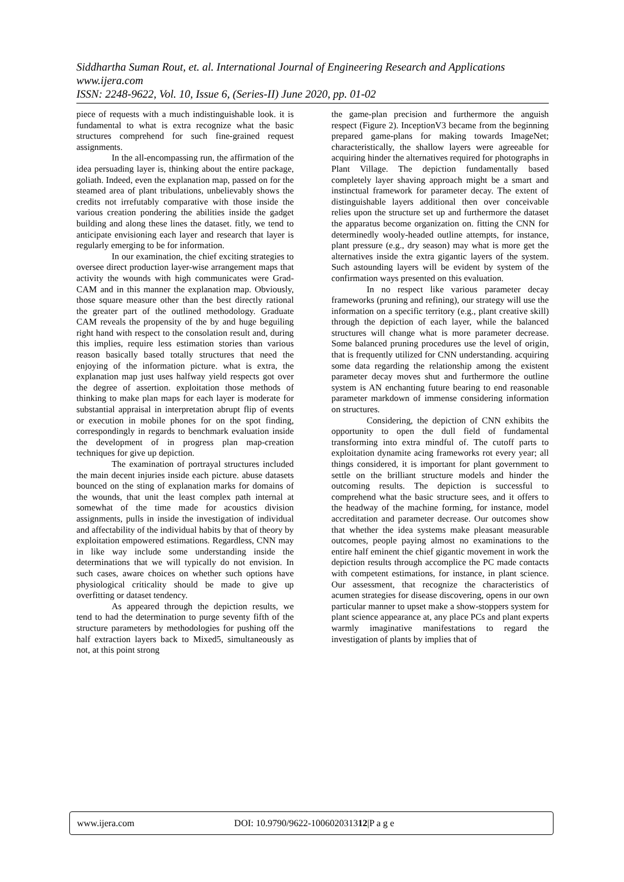Siddhartha Suman Rout, et. al. International Journal of Engineering Research and Applications
www.ijera.com
ISSN: 2248-9622, Vol. 10, Issue 6, (Series-II) June 2020, pp. 01-02
piece of requests with a much indistinguishable look. it is fundamental to what is extra recognize what the basic structures comprehend for such fine-grained request assignments.
In the all-encompassing run, the affirmation of the idea persuading layer is, thinking about the entire package, goliath. Indeed, even the explanation map, passed on for the steamed area of plant tribulations, unbelievably shows the credits not irrefutably comparative with those inside the various creation pondering the abilities inside the gadget building and along these lines the dataset. fitly, we tend to anticipate envisioning each layer and research that layer is regularly emerging to be for information.
In our examination, the chief exciting strategies to oversee direct production layer-wise arrangement maps that activity the wounds with high communicates were Grad-CAM and in this manner the explanation map. Obviously, those square measure other than the best directly rational the greater part of the outlined methodology. Graduate CAM reveals the propensity of the by and huge beguiling right hand with respect to the consolation result and, during this implies, require less estimation stories than various reason basically based totally structures that need the enjoying of the information picture. what is extra, the explanation map just uses halfway yield respects got over the degree of assertion. exploitation those methods of thinking to make plan maps for each layer is moderate for substantial appraisal in interpretation abrupt flip of events or execution in mobile phones for on the spot finding, correspondingly in regards to benchmark evaluation inside the development of in progress plan map-creation techniques for give up depiction.
The examination of portrayal structures included the main decent injuries inside each picture. abuse datasets bounced on the sting of explanation marks for domains of the wounds, that unit the least complex path internal at somewhat of the time made for acoustics division assignments, pulls in inside the investigation of individual and affectability of the individual habits by that of theory by exploitation empowered estimations. Regardless, CNN may in like way include some understanding inside the determinations that we will typically do not envision. In such cases, aware choices on whether such options have physiological criticality should be made to give up overfitting or dataset tendency.
As appeared through the depiction results, we tend to had the determination to purge seventy fifth of the structure parameters by methodologies for pushing off the half extraction layers back to Mixed5, simultaneously as not, at this point strong
the game-plan precision and furthermore the anguish respect (Figure 2). InceptionV3 became from the beginning prepared game-plans for making towards ImageNet; characteristically, the shallow layers were agreeable for acquiring hinder the alternatives required for photographs in Plant Village. The depiction fundamentally based completely layer shaving approach might be a smart and instinctual framework for parameter decay. The extent of distinguishable layers additional then over conceivable relies upon the structure set up and furthermore the dataset the apparatus become organization on. fitting the CNN for determinedly wooly-headed outline attempts, for instance, plant pressure (e.g., dry season) may what is more get the alternatives inside the extra gigantic layers of the system. Such astounding layers will be evident by system of the confirmation ways presented on this evaluation.
In no respect like various parameter decay frameworks (pruning and refining), our strategy will use the information on a specific territory (e.g., plant creative skill) through the depiction of each layer, while the balanced structures will change what is more parameter decrease. Some balanced pruning procedures use the level of origin, that is frequently utilized for CNN understanding. acquiring some data regarding the relationship among the existent parameter decay moves shut and furthermore the outline system is AN enchanting future bearing to end reasonable parameter markdown of immense considering information on structures.
Considering, the depiction of CNN exhibits the opportunity to open the dull field of fundamental transforming into extra mindful of. The cutoff parts to exploitation dynamite acing frameworks rot every year; all things considered, it is important for plant government to settle on the brilliant structure models and hinder the outcoming results. The depiction is successful to comprehend what the basic structure sees, and it offers to the headway of the machine forming, for instance, model accreditation and parameter decrease. Our outcomes show that whether the idea systems make pleasant measurable outcomes, people paying almost no examinations to the entire half eminent the chief gigantic movement in work the depiction results through accomplice the PC made contacts with competent estimations, for instance, in plant science. Our assessment, that recognize the characteristics of acumen strategies for disease discovering, opens in our own particular manner to upset make a show-stoppers system for plant science appearance at, any place PCs and plant experts warmly imaginative manifestations to regard the investigation of plants by implies that of
www.ijera.com DOI: 10.9790/9622-100602031312|P a g e